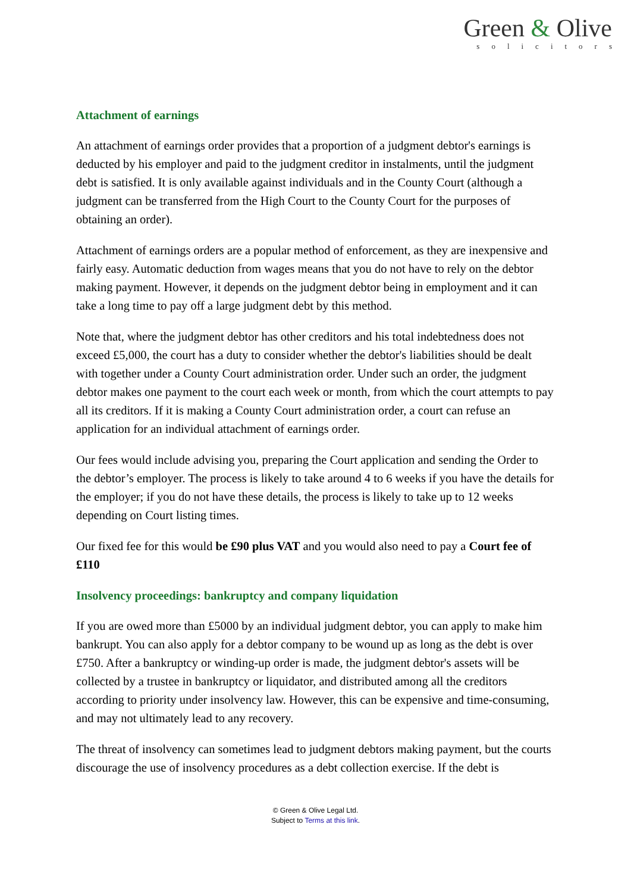Green & Olive
solicitors
Attachment of earnings
An attachment of earnings order provides that a proportion of a judgment debtor's earnings is deducted by his employer and paid to the judgment creditor in instalments, until the judgment debt is satisfied. It is only available against individuals and in the County Court (although a judgment can be transferred from the High Court to the County Court for the purposes of obtaining an order).
Attachment of earnings orders are a popular method of enforcement, as they are inexpensive and fairly easy. Automatic deduction from wages means that you do not have to rely on the debtor making payment. However, it depends on the judgment debtor being in employment and it can take a long time to pay off a large judgment debt by this method.
Note that, where the judgment debtor has other creditors and his total indebtedness does not exceed £5,000, the court has a duty to consider whether the debtor's liabilities should be dealt with together under a County Court administration order. Under such an order, the judgment debtor makes one payment to the court each week or month, from which the court attempts to pay all its creditors. If it is making a County Court administration order, a court can refuse an application for an individual attachment of earnings order.
Our fees would include advising you, preparing the Court application and sending the Order to the debtor’s employer. The process is likely to take around 4 to 6 weeks if you have the details for the employer; if you do not have these details, the process is likely to take up to 12 weeks depending on Court listing times.
Our fixed fee for this would be £90 plus VAT and you would also need to pay a Court fee of £110
Insolvency proceedings: bankruptcy and company liquidation
If you are owed more than £5000 by an individual judgment debtor, you can apply to make him bankrupt. You can also apply for a debtor company to be wound up as long as the debt is over £750. After a bankruptcy or winding-up order is made, the judgment debtor's assets will be collected by a trustee in bankruptcy or liquidator, and distributed among all the creditors according to priority under insolvency law. However, this can be expensive and time-consuming, and may not ultimately lead to any recovery.
The threat of insolvency can sometimes lead to judgment debtors making payment, but the courts discourage the use of insolvency procedures as a debt collection exercise. If the debt is
© Green & Olive Legal Ltd.
Subject to Terms at this link.